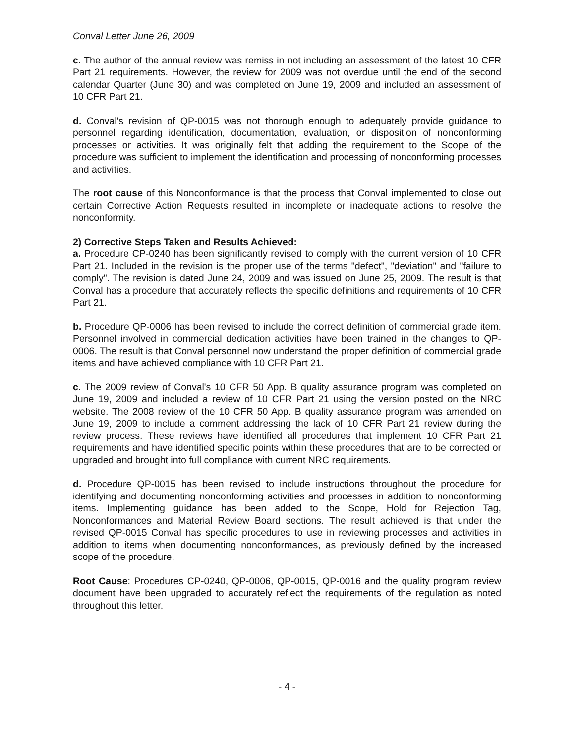Conval Letter June 26, 2009
c. The author of the annual review was remiss in not including an assessment of the latest 10 CFR Part 21 requirements. However, the review for 2009 was not overdue until the end of the second calendar Quarter (June 30) and was completed on June 19, 2009 and included an assessment of 10 CFR Part 21.
d. Conval's revision of QP-0015 was not thorough enough to adequately provide guidance to personnel regarding identification, documentation, evaluation, or disposition of nonconforming processes or activities. It was originally felt that adding the requirement to the Scope of the procedure was sufficient to implement the identification and processing of nonconforming processes and activities.
The root cause of this Nonconformance is that the process that Conval implemented to close out certain Corrective Action Requests resulted in incomplete or inadequate actions to resolve the nonconformity.
2) Corrective Steps Taken and Results Achieved:
a. Procedure CP-0240 has been significantly revised to comply with the current version of 10 CFR Part 21. Included in the revision is the proper use of the terms "defect", "deviation" and "failure to comply". The revision is dated June 24, 2009 and was issued on June 25, 2009. The result is that Conval has a procedure that accurately reflects the specific definitions and requirements of 10 CFR Part 21.
b. Procedure QP-0006 has been revised to include the correct definition of commercial grade item. Personnel involved in commercial dedication activities have been trained in the changes to QP-0006. The result is that Conval personnel now understand the proper definition of commercial grade items and have achieved compliance with 10 CFR Part 21.
c. The 2009 review of Conval's 10 CFR 50 App. B quality assurance program was completed on June 19, 2009 and included a review of 10 CFR Part 21 using the version posted on the NRC website. The 2008 review of the 10 CFR 50 App. B quality assurance program was amended on June 19, 2009 to include a comment addressing the lack of 10 CFR Part 21 review during the review process. These reviews have identified all procedures that implement 10 CFR Part 21 requirements and have identified specific points within these procedures that are to be corrected or upgraded and brought into full compliance with current NRC requirements.
d. Procedure QP-0015 has been revised to include instructions throughout the procedure for identifying and documenting nonconforming activities and processes in addition to nonconforming items. Implementing guidance has been added to the Scope, Hold for Rejection Tag, Nonconformances and Material Review Board sections. The result achieved is that under the revised QP-0015 Conval has specific procedures to use in reviewing processes and activities in addition to items when documenting nonconformances, as previously defined by the increased scope of the procedure.
Root Cause: Procedures CP-0240, QP-0006, QP-0015, QP-0016 and the quality program review document have been upgraded to accurately reflect the requirements of the regulation as noted throughout this letter.
- 4 -